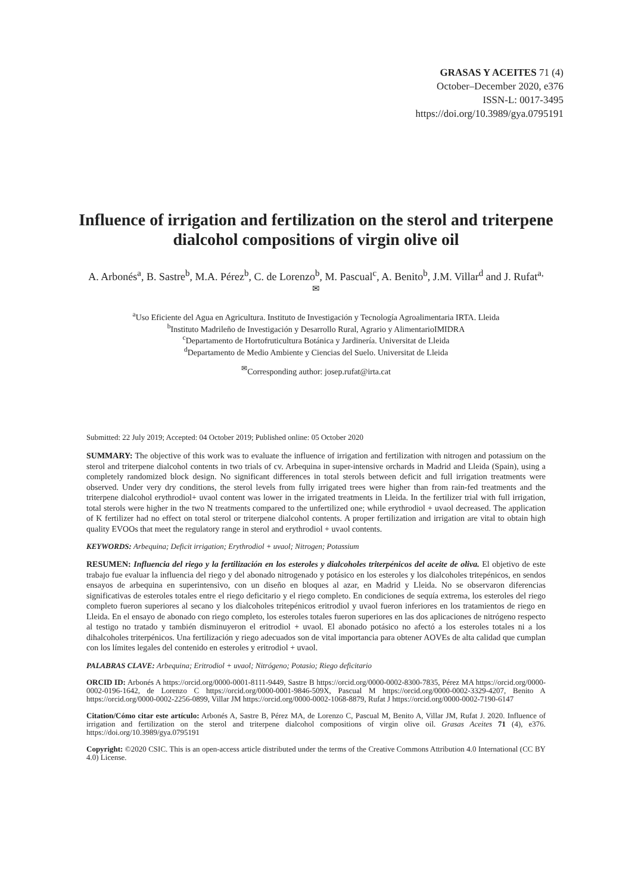GRASAS Y ACEITES 71 (4)
October–December 2020, e376
ISSN-L: 0017-3495
https://doi.org/10.3989/gya.0795191
Influence of irrigation and fertilization on the sterol and triterpene dialcohol compositions of virgin olive oil
A. Arbonés<sup>a</sup>, B. Sastre<sup>b</sup>, M.A. Pérez<sup>b</sup>, C. de Lorenzo<sup>b</sup>, M. Pascual<sup>c</sup>, A. Benito<sup>b</sup>, J.M. Villar<sup>d</sup> and J. Rufat<sup>a,✉</sup>
<sup>a</sup> Uso Eficiente del Agua en Agricultura. Instituto de Investigación y Tecnología Agroalimentaria IRTA. Lleida
<sup>b</sup> Instituto Madrileño de Investigación y Desarrollo Rural, Agrario y AlimentarioIMIDRA
<sup>c</sup> Departamento de Hortofruticultura Botánica y Jardinería. Universitat de Lleida
<sup>d</sup> Departamento de Medio Ambiente y Ciencias del Suelo. Universitat de Lleida
<sup>✉</sup>Corresponding author: josep.rufat@irta.cat
Submitted: 22 July 2019; Accepted: 04 October 2019; Published online: 05 October 2020
SUMMARY: The objective of this work was to evaluate the influence of irrigation and fertilization with nitrogen and potassium on the sterol and triterpene dialcohol contents in two trials of cv. Arbequina in super-intensive orchards in Madrid and Lleida (Spain), using a completely randomized block design. No significant differences in total sterols between deficit and full irrigation treatments were observed. Under very dry conditions, the sterol levels from fully irrigated trees were higher than from rain-fed treatments and the triterpene dialcohol erythrodiol+ uvaol content was lower in the irrigated treatments in Lleida. In the fertilizer trial with full irrigation, total sterols were higher in the two N treatments compared to the unfertilized one; while erythrodiol + uvaol decreased. The application of K fertilizer had no effect on total sterol or triterpene dialcohol contents. A proper fertilization and irrigation are vital to obtain high quality EVOOs that meet the regulatory range in sterol and erythrodiol + uvaol contents.
KEYWORDS: Arbequina; Deficit irrigation; Erythrodiol + uvaol; Nitrogen; Potassium
RESUMEN: Influencia del riego y la fertilización en los esteroles y dialcoholes triterpénicos del aceite de oliva. El objetivo de este trabajo fue evaluar la influencia del riego y del abonado nitrogenado y potásico en los esteroles y los dialcoholes tritepénicos, en sendos ensayos de arbequina en superintensivo, con un diseño en bloques al azar, en Madrid y Lleida. No se observaron diferencias significativas de esteroles totales entre el riego deficitario y el riego completo. En condiciones de sequía extrema, los esteroles del riego completo fueron superiores al secano y los dialcoholes tritepénicos eritrodiol y uvaol fueron inferiores en los tratamientos de riego en Lleida. En el ensayo de abonado con riego completo, los esteroles totales fueron superiores en las dos aplicaciones de nitrógeno respecto al testigo no tratado y también disminuyeron el eritrodiol + uvaol. El abonado potásico no afectó a los esteroles totales ni a los dihalcoholes triterpénicos. Una fertilización y riego adecuados son de vital importancia para obtener AOVEs de alta calidad que cumplan con los límites legales del contenido en esteroles y eritrodiol + uvaol.
PALABRAS CLAVE: Arbequina; Eritrodiol + uvaol; Nitrógeno; Potasio; Riego deficitario
ORCID ID: Arbonés A https://orcid.org/0000-0001-8111-9449, Sastre B https://orcid.org/0000-0002-8300-7835, Pérez MA https://orcid.org/0000-0002-0196-1642, de Lorenzo C https://orcid.org/0000-0001-9846-509X, Pascual M https://orcid.org/0000-0002-3329-4207, Benito A https://orcid.org/0000-0002-2256-0899, Villar JM https://orcid.org/0000-0002-1068-8879, Rufat J https://orcid.org/0000-0002-7190-6147
Citation/Cómo citar este artículo: Arbonés A, Sastre B, Pérez MA, de Lorenzo C, Pascual M, Benito A, Villar JM, Rufat J. 2020. Influence of irrigation and fertilization on the sterol and triterpene dialcohol compositions of virgin olive oil. Grasas Aceites 71 (4), e376. https://doi.org/10.3989/gya.0795191
Copyright: ©2020 CSIC. This is an open-access article distributed under the terms of the Creative Commons Attribution 4.0 International (CC BY 4.0) License.